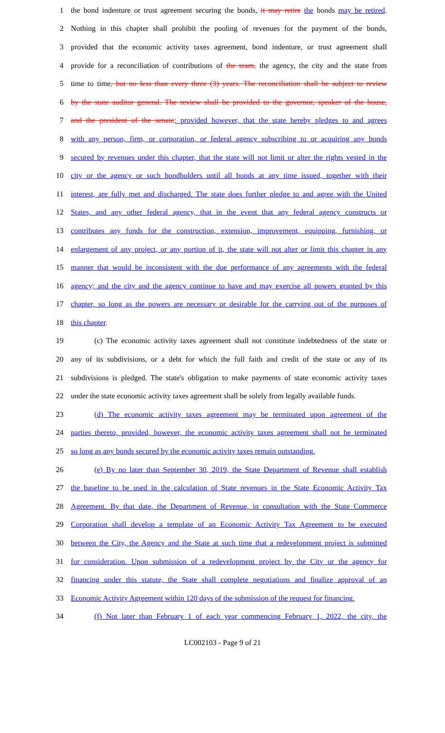1 the bond indenture or trust agreement securing the bonds, it may retire the bonds may be retired.
2 Nothing in this chapter shall prohibit the pooling of revenues for the payment of the bonds,
3 provided that the economic activity taxes agreement, bond indenture, or trust agreement shall
4 provide for a reconciliation of contributions of the team, the agency, the city and the state from
5 time to time, but no less than every three (3) years. The reconciliation shall be subject to review
6 by the state auditor general. The review shall be provided to the governor, speaker of the house,
7 and the president of the senate; provided however, that the state hereby pledges to and agrees
8 with any person, firm, or corporation, or federal agency subscribing to or acquiring any bonds
9 secured by revenues under this chapter, that the state will not limit or alter the rights vested in the
10 city or the agency or such bondholders until all bonds at any time issued, together with their
11 interest, are fully met and discharged. The state does further pledge to and agree with the United
12 States, and any other federal agency, that in the event that any federal agency constructs or
13 contributes any funds for the construction, extension, improvement, equipping, furnishing, or
14 enlargement of any project, or any portion of it, the state will not alter or limit this chapter in any
15 manner that would be inconsistent with the due performance of any agreements with the federal
16 agency; and the city and the agency continue to have and may exercise all powers granted by this
17 chapter, so long as the powers are necessary or desirable for the carrying out of the purposes of
18 this chapter.
19 (c) The economic activity taxes agreement shall not constitute indebtedness of the state or
20 any of its subdivisions, or a debt for which the full faith and credit of the state or any of its
21 subdivisions is pledged. The state's obligation to make payments of state economic activity taxes
22 under the state economic activity taxes agreement shall be solely from legally available funds.
23 (d) The economic activity taxes agreement may be terminated upon agreement of the
24 parties thereto, provided, however, the economic activity taxes agreement shall not be terminated
25 so long as any bonds secured by the economic activity taxes remain outstanding.
26 (e) By no later than September 30, 2019, the State Department of Revenue shall establish
27 the baseline to be used in the calculation of State revenues in the State Economic Activity Tax
28 Agreement. By that date, the Department of Revenue, in consultation with the State Commerce
29 Corporation shall develop a template of an Economic Activity Tax Agreement to be executed
30 between the City, the Agency and the State at such time that a redevelopment project is submitted
31 for consideration. Upon submission of a redevelopment project by the City or the agency for
32 financing under this statute, the State shall complete negotiations and finalize approval of an
33 Economic Activity Agreement within 120 days of the submission of the request for financing.
34 (f) Not later than February 1 of each year commencing February 1, 2022, the city, the
LC002103 - Page 9 of 21